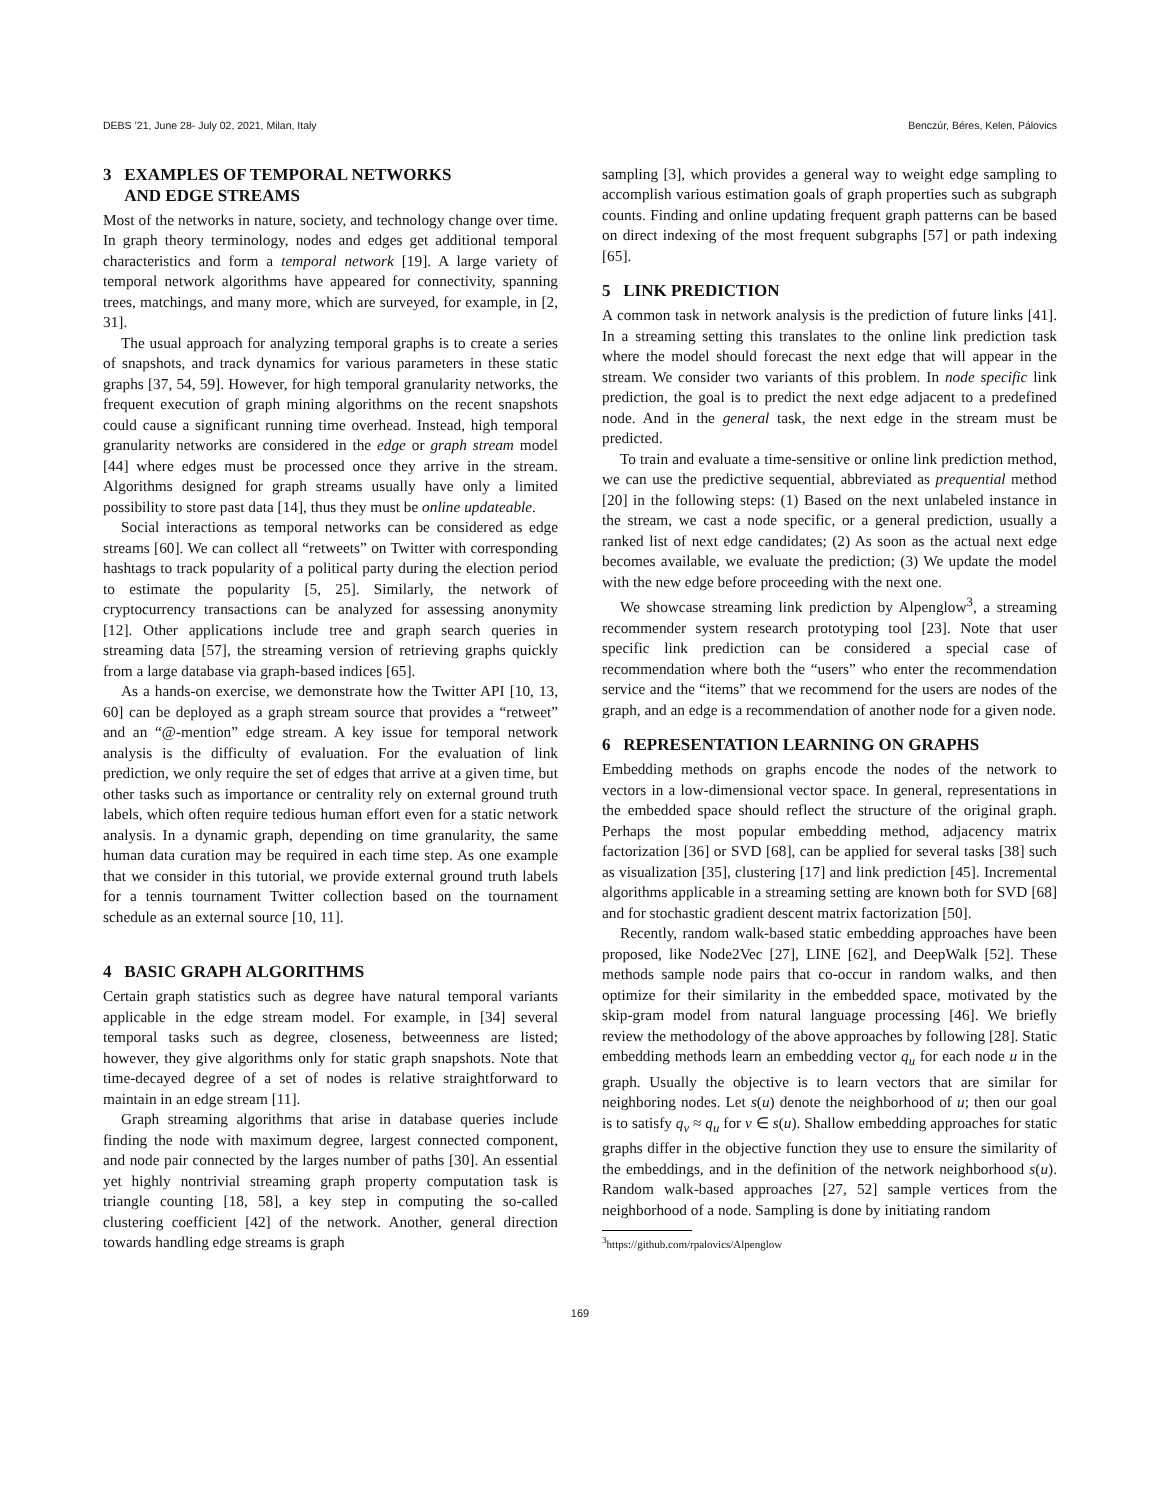DEBS ’21, June 28- July 02, 2021, Milan, Italy Benczúr, Béres, Kelen, Pálovics
3 EXAMPLES OF TEMPORAL NETWORKS
AND EDGE STREAMS
Most of the networks in nature, society, and technology change over time. In graph theory terminology, nodes and edges get additional temporal characteristics and form a temporal network [19]. A large variety of temporal network algorithms have appeared for connectivity, spanning trees, matchings, and many more, which are surveyed, for example, in [2, 31].
The usual approach for analyzing temporal graphs is to create a series of snapshots, and track dynamics for various parameters in these static graphs [37, 54, 59]. However, for high temporal granularity networks, the frequent execution of graph mining algorithms on the recent snapshots could cause a significant running time overhead. Instead, high temporal granularity networks are considered in the edge or graph stream model [44] where edges must be processed once they arrive in the stream. Algorithms designed for graph streams usually have only a limited possibility to store past data [14], thus they must be online updateable.
Social interactions as temporal networks can be considered as edge streams [60]. We can collect all “retweets” on Twitter with corresponding hashtags to track popularity of a political party during the election period to estimate the popularity [5, 25]. Similarly, the network of cryptocurrency transactions can be analyzed for assessing anonymity [12]. Other applications include tree and graph search queries in streaming data [57], the streaming version of retrieving graphs quickly from a large database via graph-based indices [65].
As a hands-on exercise, we demonstrate how the Twitter API [10, 13, 60] can be deployed as a graph stream source that provides a “retweet” and an “@-mention” edge stream. A key issue for temporal network analysis is the difficulty of evaluation. For the evaluation of link prediction, we only require the set of edges that arrive at a given time, but other tasks such as importance or centrality rely on external ground truth labels, which often require tedious human effort even for a static network analysis. In a dynamic graph, depending on time granularity, the same human data curation may be required in each time step. As one example that we consider in this tutorial, we provide external ground truth labels for a tennis tournament Twitter collection based on the tournament schedule as an external source [10, 11].
4 BASIC GRAPH ALGORITHMS
Certain graph statistics such as degree have natural temporal variants applicable in the edge stream model. For example, in [34] several temporal tasks such as degree, closeness, betweenness are listed; however, they give algorithms only for static graph snapshots. Note that time-decayed degree of a set of nodes is relative straightforward to maintain in an edge stream [11].
Graph streaming algorithms that arise in database queries include finding the node with maximum degree, largest connected component, and node pair connected by the larges number of paths [30]. An essential yet highly nontrivial streaming graph property computation task is triangle counting [18, 58], a key step in computing the so-called clustering coefficient [42] of the network. Another, general direction towards handling edge streams is graph
sampling [3], which provides a general way to weight edge sampling to accomplish various estimation goals of graph properties such as subgraph counts. Finding and online updating frequent graph patterns can be based on direct indexing of the most frequent subgraphs [57] or path indexing [65].
5 LINK PREDICTION
A common task in network analysis is the prediction of future links [41]. In a streaming setting this translates to the online link prediction task where the model should forecast the next edge that will appear in the stream. We consider two variants of this problem. In node specific link prediction, the goal is to predict the next edge adjacent to a predefined node. And in the general task, the next edge in the stream must be predicted.
To train and evaluate a time-sensitive or online link prediction method, we can use the predictive sequential, abbreviated as prequential method [20] in the following steps: (1) Based on the next unlabeled instance in the stream, we cast a node specific, or a general prediction, usually a ranked list of next edge candidates; (2) As soon as the actual next edge becomes available, we evaluate the prediction; (3) We update the model with the new edge before proceeding with the next one.
We showcase streaming link prediction by Alpenglow<sup>3</sup>, a streaming recommender system research prototyping tool [23]. Note that user specific link prediction can be considered a special case of recommendation where both the “users” who enter the recommendation service and the “items” that we recommend for the users are nodes of the graph, and an edge is a recommendation of another node for a given node.
6 REPRESENTATION LEARNING ON GRAPHS
Embedding methods on graphs encode the nodes of the network to vectors in a low-dimensional vector space. In general, representations in the embedded space should reflect the structure of the original graph. Perhaps the most popular embedding method, adjacency matrix factorization [36] or SVD [68], can be applied for several tasks [38] such as visualization [35], clustering [17] and link prediction [45]. Incremental algorithms applicable in a streaming setting are known both for SVD [68] and for stochastic gradient descent matrix factorization [50].
Recently, random walk-based static embedding approaches have been proposed, like Node2Vec [27], LINE [62], and DeepWalk [52]. These methods sample node pairs that co-occur in random walks, and then optimize for their similarity in the embedded space, motivated by the skip-gram model from natural language processing [46]. We briefly review the methodology of the above approaches by following [28]. Static embedding methods learn an embedding vector q<sub>u</sub> for each node u in the graph. Usually the objective is to learn vectors that are similar for neighboring nodes. Let s(u) denote the neighborhood of u; then our goal is to satisfy q<sub>v</sub> ≈ q<sub>u</sub> for v ∈ s(u). Shallow embedding approaches for static graphs differ in the objective function they use to ensure the similarity of the embeddings, and in the definition of the network neighborhood s(u). Random walk-based approaches [27, 52] sample vertices from the neighborhood of a node. Sampling is done by initiating random
<sup>3</sup> https://github.com/rpalovics/Alpenglow
169